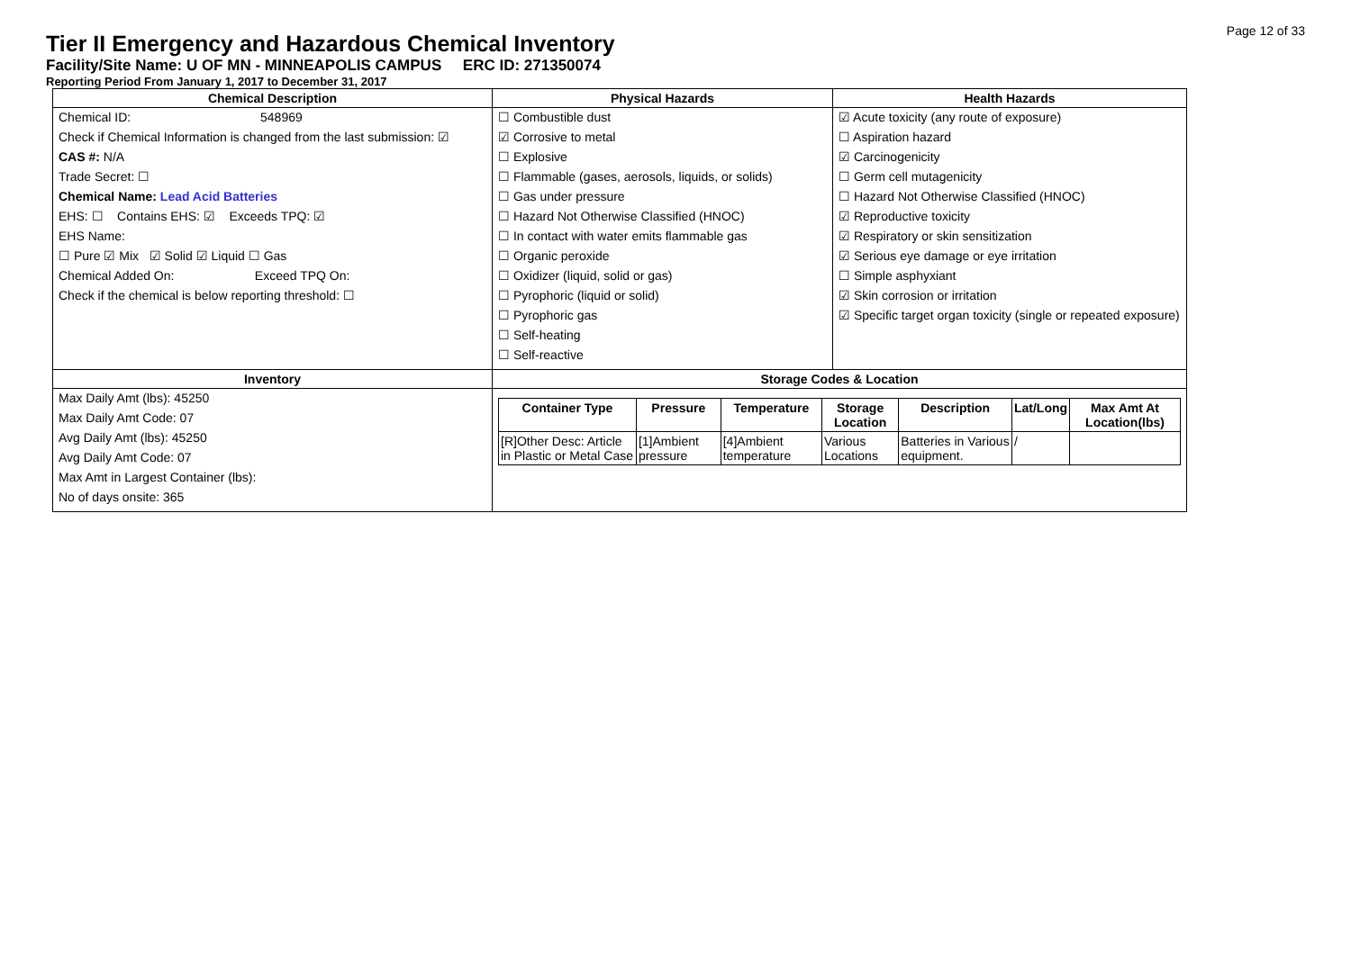Page 12 of 33
Tier II Emergency and Hazardous Chemical Inventory
Facility/Site Name: U OF MN - MINNEAPOLIS CAMPUS ERC ID: 271350074
Reporting Period From January 1, 2017 to December 31, 2017
| Chemical Description | Physical Hazards | Health Hazards |
| --- | --- | --- |
| Chemical ID: 548969 Check if Chemical Information is changed from the last submission: ☑ CAS #: N/A Trade Secret: ☐ Chemical Name: Lead Acid Batteries EHS: ☐ Contains EHS: ☑ Exceeds TPQ: ☑ EHS Name: ☐ Pure ☑ Mix ☑ Solid ☑ Liquid ☐ Gas Chemical Added On: Exceed TPQ On: Check if the chemical is below reporting threshold: ☐ | ☐ Combustible dust ☑ Corrosive to metal ☐ Explosive ☐ Flammable (gases, aerosols, liquids, or solids) ☐ Gas under pressure ☐ Hazard Not Otherwise Classified (HNOC) ☐ In contact with water emits flammable gas ☐ Organic peroxide ☐ Oxidizer (liquid, solid or gas) ☐ Pyrophoric (liquid or solid) ☐ Pyrophoric gas ☐ Self-heating ☐ Self-reactive | ☑ Acute toxicity (any route of exposure) ☐ Aspiration hazard ☑ Carcinogenicity ☐ Germ cell mutagenicity ☐ Hazard Not Otherwise Classified (HNOC) ☑ Reproductive toxicity ☑ Respiratory or skin sensitization ☑ Serious eye damage or eye irritation ☐ Simple asphyxiant ☑ Skin corrosion or irritation ☑ Specific target organ toxicity (single or repeated exposure) |
| Inventory | Storage Codes & Location | |
| Max Daily Amt (lbs): 45250 Max Daily Amt Code: 07 Avg Daily Amt (lbs): 45250 Avg Daily Amt Code: 07 Max Amt in Largest Container (lbs): No of days onsite: 365 | / Container Type / Pressure / Temperature / Storage Location / Description / Lat/Long / Max Amt At Location(lbs) / / --- / --- / --- / --- / --- / --- / --- / / [R]Other Desc: Article in Plastic or Metal Case / [1]Ambient pressure / [4]Ambient temperature / Various Locations / Batteries in Various equipment. / / / / | |